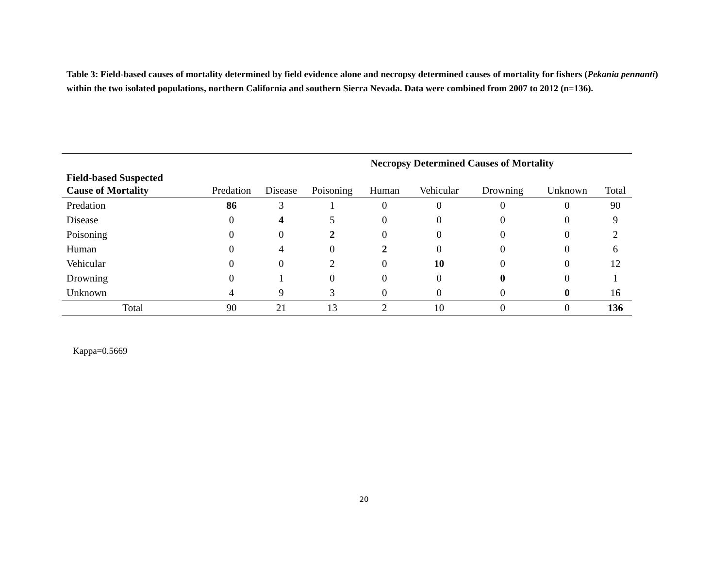Table 3: Field-based causes of mortality determined by field evidence alone and necropsy determined causes of mortality for fishers (Pekania pennanti) within the two isolated populations, northern California and southern Sierra Nevada. Data were combined from 2007 to 2012 (n=136).
| | | | | Necropsy Determined Causes of Mortality | | | | |
| Field-based Suspected Cause of Mortality | Predation | Disease | Poisoning | Human | Vehicular | Drowning | Unknown | Total |
| Predation | 86 | 3 | 1 | 0 | 0 | 0 | 0 | 90 |
| Disease | 0 | 4 | 5 | 0 | 0 | 0 | 0 | 9 |
| Poisoning | 0 | 0 | 2 | 0 | 0 | 0 | 0 | 2 |
| Human | 0 | 4 | 0 | 2 | 0 | 0 | 0 | 6 |
| Vehicular | 0 | 0 | 2 | 0 | 10 | 0 | 0 | 12 |
| Drowning | 0 | 1 | 0 | 0 | 0 | 0 | 0 | 1 |
| Unknown | 4 | 9 | 3 | 0 | 0 | 0 | 0 | 16 |
| Total | 90 | 21 | 13 | 2 | 10 | 0 | 0 | 136 |
Kappa=0.5669
20